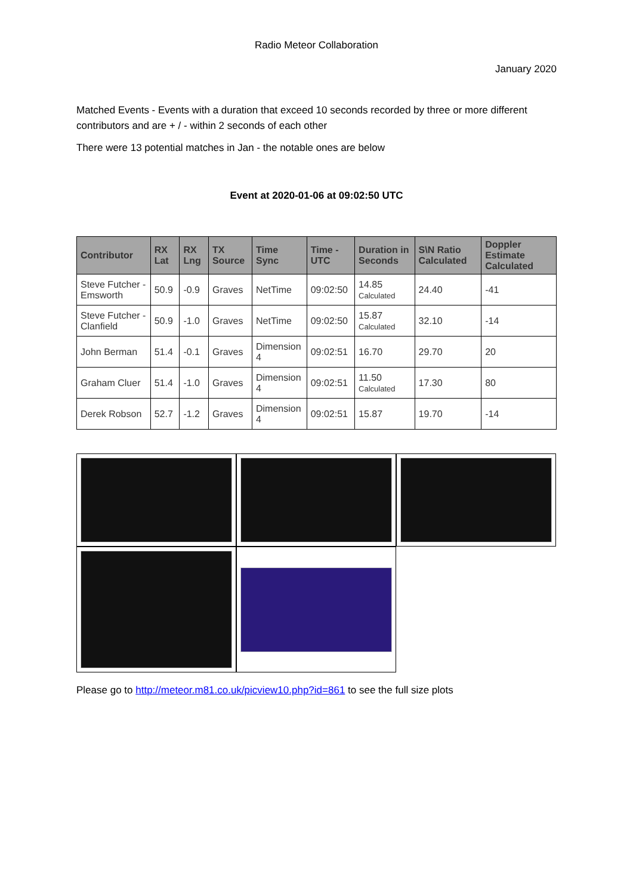Radio Meteor Collaboration
January 2020
Matched Events - Events with a duration that exceed 10 seconds recorded by three or more different contributors and are + / - within 2 seconds of each other
There were 13 potential matches in Jan - the notable ones are below
Event at 2020-01-06 at 09:02:50 UTC
| Contributor | RX Lat | RX Lng | TX Source | Time Sync | Time - UTC | Duration in Seconds | S\N Ratio Calculated | Doppler Estimate Calculated |
| --- | --- | --- | --- | --- | --- | --- | --- | --- |
| Steve Futcher - Emsworth | 50.9 | -0.9 | Graves | NetTime | 09:02:50 | 14.85 Calculated | 24.40 | -41 |
| Steve Futcher - Clanfield | 50.9 | -1.0 | Graves | NetTime | 09:02:50 | 15.87 Calculated | 32.10 | -14 |
| John Berman | 51.4 | -0.1 | Graves | Dimension 4 | 09:02:51 | 16.70 | 29.70 | 20 |
| Graham Cluer | 51.4 | -1.0 | Graves | Dimension 4 | 09:02:51 | 11.50 Calculated | 17.30 | 80 |
| Derek Robson | 52.7 | -1.2 | Graves | Dimension 4 | 09:02:51 | 15.87 | 19.70 | -14 |
Please go to http://meteor.m81.co.uk/picview10.php?id=861 to see the full size plots